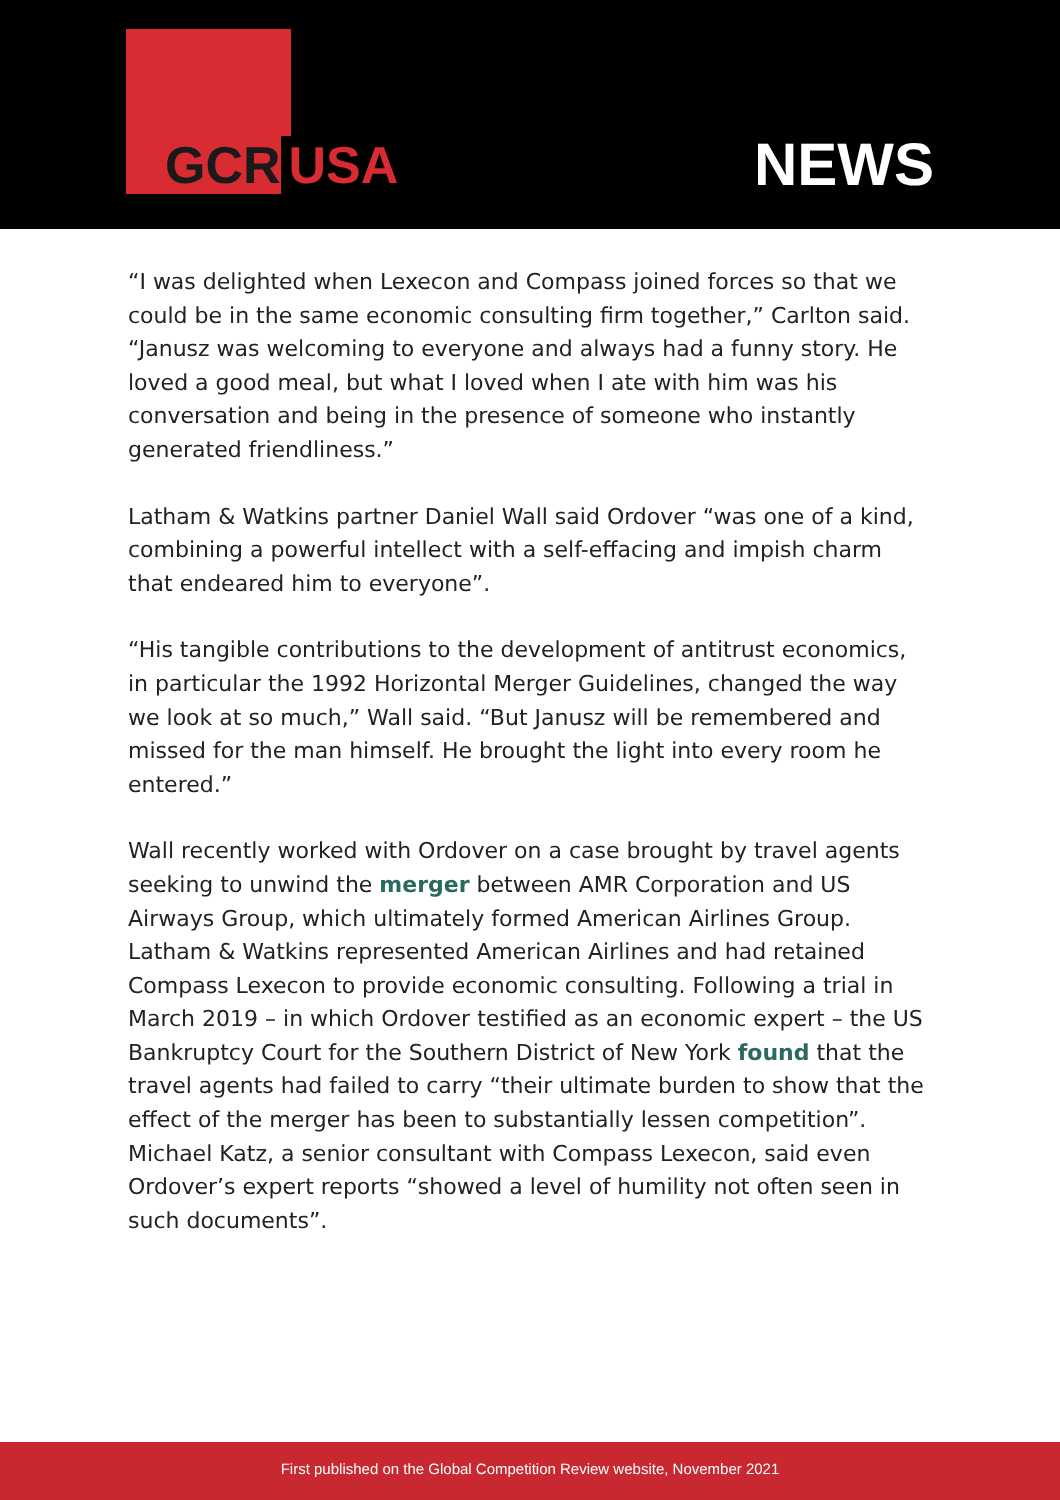GCR USA NEWS
“I was delighted when Lexecon and Compass joined forces so that we could be in the same economic consulting firm together,” Carlton said. “Janusz was welcoming to everyone and always had a funny story. He loved a good meal, but what I loved when I ate with him was his conversation and being in the presence of someone who instantly generated friendliness.”
Latham & Watkins partner Daniel Wall said Ordover “was one of a kind, combining a powerful intellect with a self-effacing and impish charm that endeared him to everyone”.
“His tangible contributions to the development of antitrust economics, in particular the 1992 Horizontal Merger Guidelines, changed the way we look at so much,” Wall said. “But Janusz will be remembered and missed for the man himself. He brought the light into every room he entered.”
Wall recently worked with Ordover on a case brought by travel agents seeking to unwind the merger between AMR Corporation and US Airways Group, which ultimately formed American Airlines Group. Latham & Watkins represented American Airlines and had retained Compass Lexecon to provide economic consulting. Following a trial in March 2019 – in which Ordover testified as an economic expert – the US Bankruptcy Court for the Southern District of New York found that the travel agents had failed to carry “their ultimate burden to show that the effect of the merger has been to substantially lessen competition”.
Michael Katz, a senior consultant with Compass Lexecon, said even Ordover’s expert reports “showed a level of humility not often seen in such documents”.
First published on the Global Competition Review website, November 2021